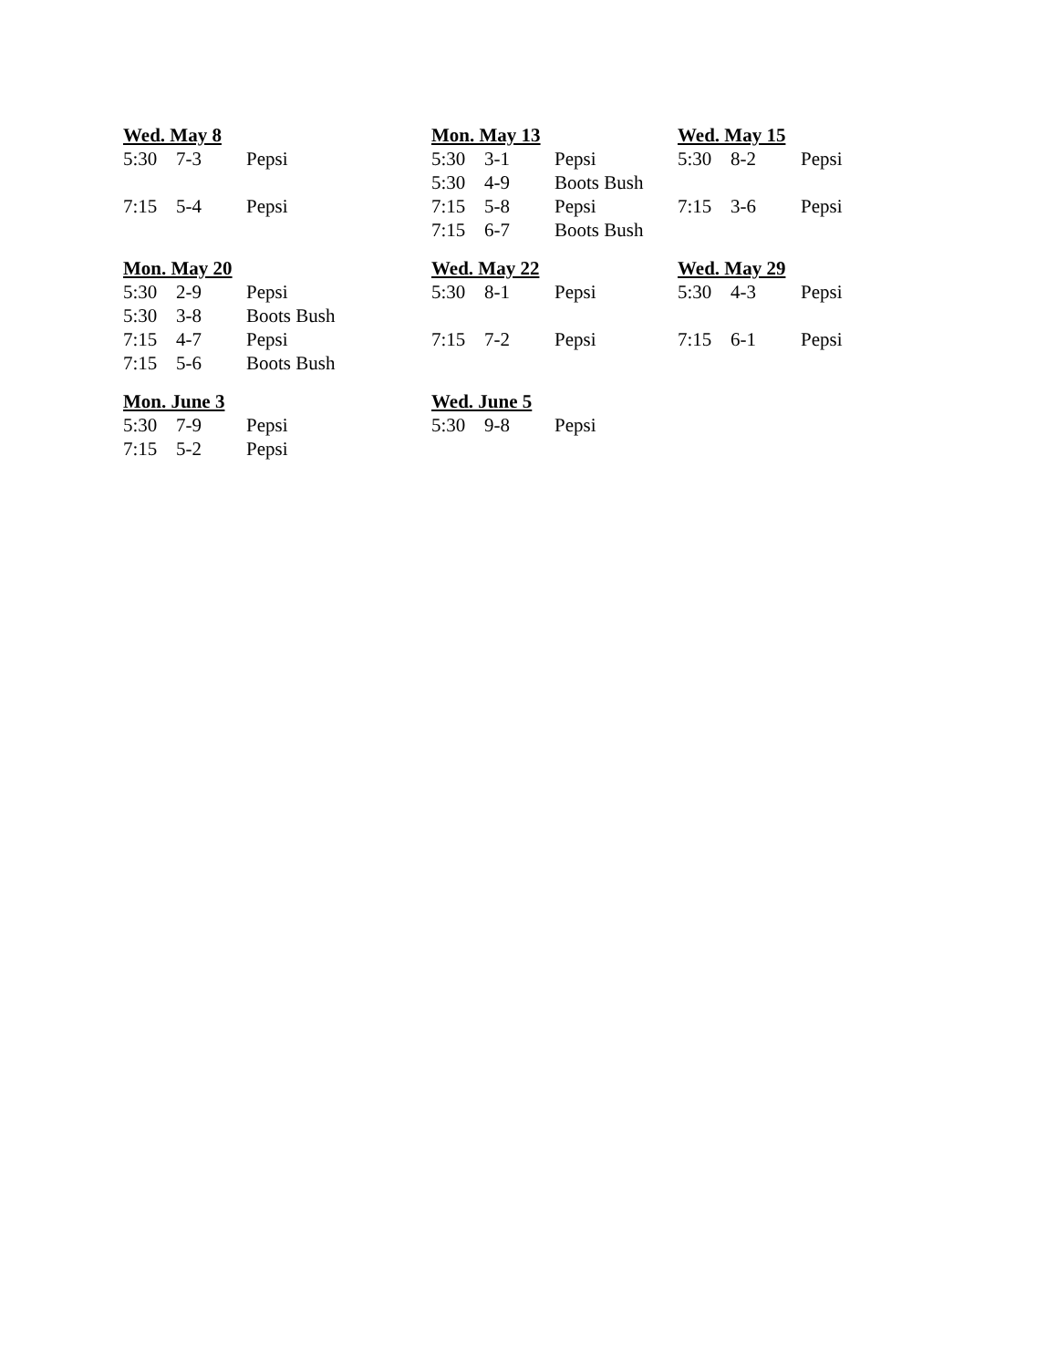Wed. May 8
| 5:30 | 7-3 | Pepsi |
| 7:15 | 5-4 | Pepsi |
Mon. May 13
| 5:30 | 3-1 | Pepsi |
| 5:30 | 4-9 | Boots Bush |
| 7:15 | 5-8 | Pepsi |
| 7:15 | 6-7 | Boots Bush |
Wed. May 15
| 5:30 | 8-2 | Pepsi |
| 7:15 | 3-6 | Pepsi |
Mon. May 20
| 5:30 | 2-9 | Pepsi |
| 5:30 | 3-8 | Boots Bush |
| 7:15 | 4-7 | Pepsi |
| 7:15 | 5-6 | Boots Bush |
Wed. May 22
| 5:30 | 8-1 | Pepsi |
| 7:15 | 7-2 | Pepsi |
Wed. May 29
| 5:30 | 4-3 | Pepsi |
| 7:15 | 6-1 | Pepsi |
Mon. June 3
| 5:30 | 7-9 | Pepsi |
| 7:15 | 5-2 | Pepsi |
Wed. June 5
| 5:30 | 9-8 | Pepsi |